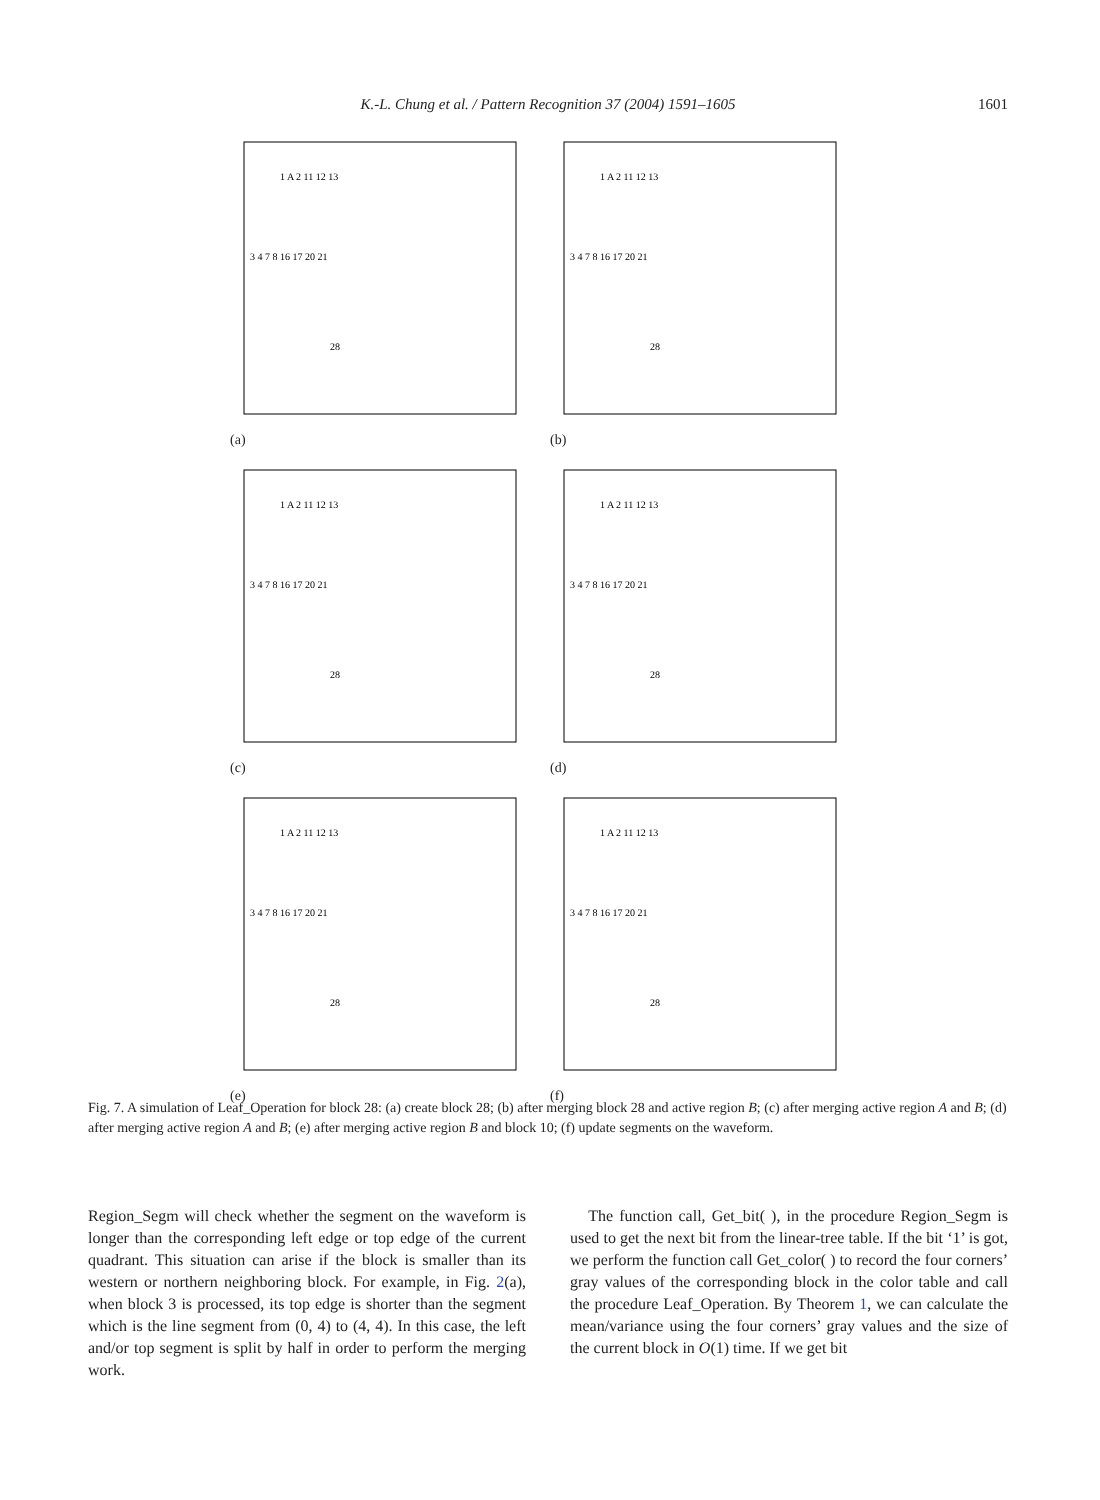K.-L. Chung et al. / Pattern Recognition 37 (2004) 1591–1605
1601
1 A 2 11 12 13
3 4 7 8 16 17 20 21
28
(a)
1 A 2 11 12 13
3 4 7 8 16 17 20 21
28
(b)
1 A 2 11 12 13
3 4 7 8 16 17 20 21
28
(c)
1 A 2 11 12 13
3 4 7 8 16 17 20 21
28
(d)
1 A 2 11 12 13
3 4 7 8 16 17 20 21
28
(e)
1 A 2 11 12 13
3 4 7 8 16 17 20 21
28
(f)
Fig. 7. A simulation of Leaf_Operation for block 28: (a) create block 28; (b) after merging block 28 and active region B; (c) after merging active region A and B; (d) after merging active region A and B; (e) after merging active region B and block 10; (f) update segments on the waveform.
Region_Segm will check whether the segment on the waveform is longer than the corresponding left edge or top edge of the current quadrant. This situation can arise if the block is smaller than its western or northern neighboring block. For example, in Fig. 2(a), when block 3 is processed, its top edge is shorter than the segment which is the line segment from (0, 4) to (4, 4). In this case, the left and/or top segment is split by half in order to perform the merging work.
The function call, Get_bit( ), in the procedure Region_Segm is used to get the next bit from the linear-tree table. If the bit ‘1’ is got, we perform the function call Get_color( ) to record the four corners’ gray values of the corresponding block in the color table and call the procedure Leaf_Operation. By Theorem 1, we can calculate the mean/variance using the four corners’ gray values and the size of the current block in O(1) time. If we get bit